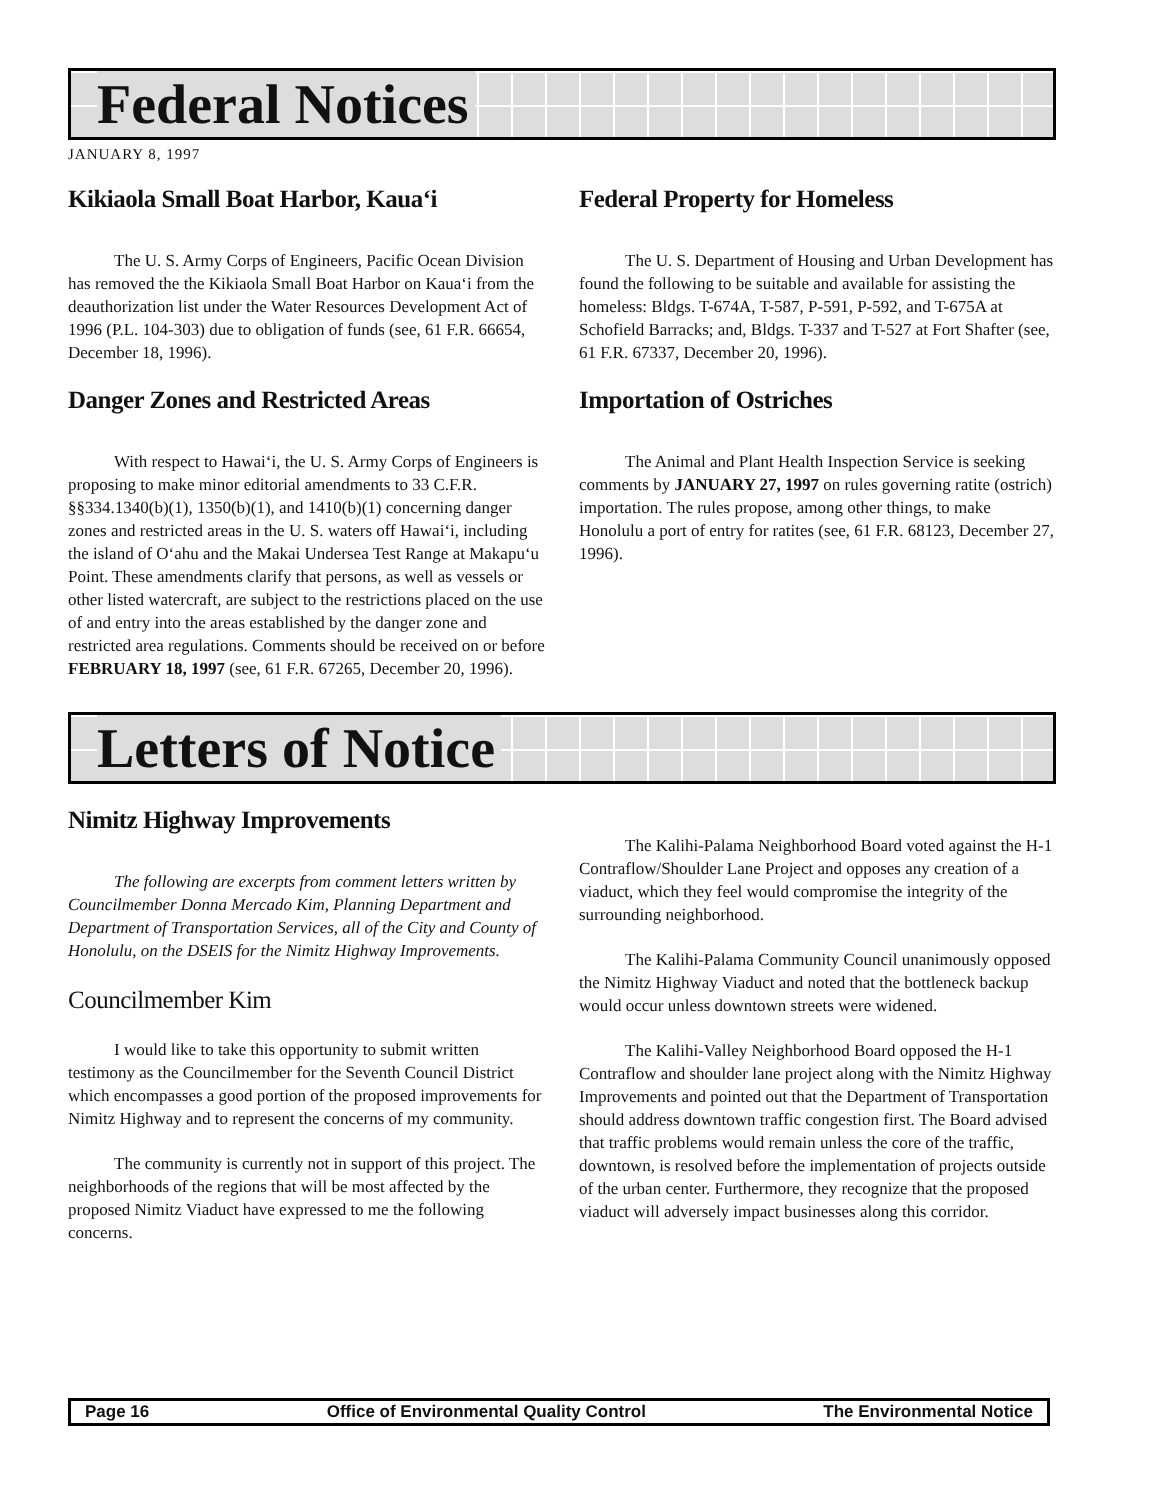Federal Notices
JANUARY 8, 1997
Kikiaola Small Boat Harbor, Kaua‘i
The U. S. Army Corps of Engineers, Pacific Ocean Division has removed the the Kikiaola Small Boat Harbor on Kaua‘i from the deauthorization list under the Water Resources Development Act of 1996 (P.L. 104-303) due to obligation of funds (see, 61 F.R. 66654, December 18, 1996).
Danger Zones and Restricted Areas
With respect to Hawai‘i, the U. S. Army Corps of Engineers is proposing to make minor editorial amendments to 33 C.F.R. §§334.1340(b)(1), 1350(b)(1), and 1410(b)(1) concerning danger zones and restricted areas in the U. S. waters off Hawai‘i, including the island of O‘ahu and the Makai Undersea Test Range at Makapu‘u Point. These amendments clarify that persons, as well as vessels or other listed watercraft, are subject to the restrictions placed on the use of and entry into the areas established by the danger zone and restricted area regulations. Comments should be received on or before FEBRUARY 18, 1997 (see, 61 F.R. 67265, December 20, 1996).
Federal Property for Homeless
The U. S. Department of Housing and Urban Development has found the following to be suitable and available for assisting the homeless: Bldgs. T-674A, T-587, P-591, P-592, and T-675A at Schofield Barracks; and, Bldgs. T-337 and T-527 at Fort Shafter (see, 61 F.R. 67337, December 20, 1996).
Importation of Ostriches
The Animal and Plant Health Inspection Service is seeking comments by JANUARY 27, 1997 on rules governing ratite (ostrich) importation. The rules propose, among other things, to make Honolulu a port of entry for ratites (see, 61 F.R. 68123, December 27, 1996).
Letters of Notice
Nimitz Highway Improvements
The following are excerpts from comment letters written by Councilmember Donna Mercado Kim, Planning Department and Department of Transportation Services, all of the City and County of Honolulu, on the DSEIS for the Nimitz Highway Improvements.
Councilmember Kim
I would like to take this opportunity to submit written testimony as the Councilmember for the Seventh Council District which encompasses a good portion of the proposed improvements for Nimitz Highway and to represent the concerns of my community.
The community is currently not in support of this project. The neighborhoods of the regions that will be most affected by the proposed Nimitz Viaduct have expressed to me the following concerns.
The Kalihi-Palama Neighborhood Board voted against the H-1 Contraflow/Shoulder Lane Project and opposes any creation of a viaduct, which they feel would compromise the integrity of the surrounding neighborhood.
The Kalihi-Palama Community Council unanimously opposed the Nimitz Highway Viaduct and noted that the bottleneck backup would occur unless downtown streets were widened.
The Kalihi-Valley Neighborhood Board opposed the H-1 Contraflow and shoulder lane project along with the Nimitz Highway Improvements and pointed out that the Department of Transportation should address downtown traffic congestion first. The Board advised that traffic problems would remain unless the core of the traffic, downtown, is resolved before the implementation of projects outside of the urban center. Furthermore, they recognize that the proposed viaduct will adversely impact businesses along this corridor.
Page 16 Office of Environmental Quality Control The Environmental Notice